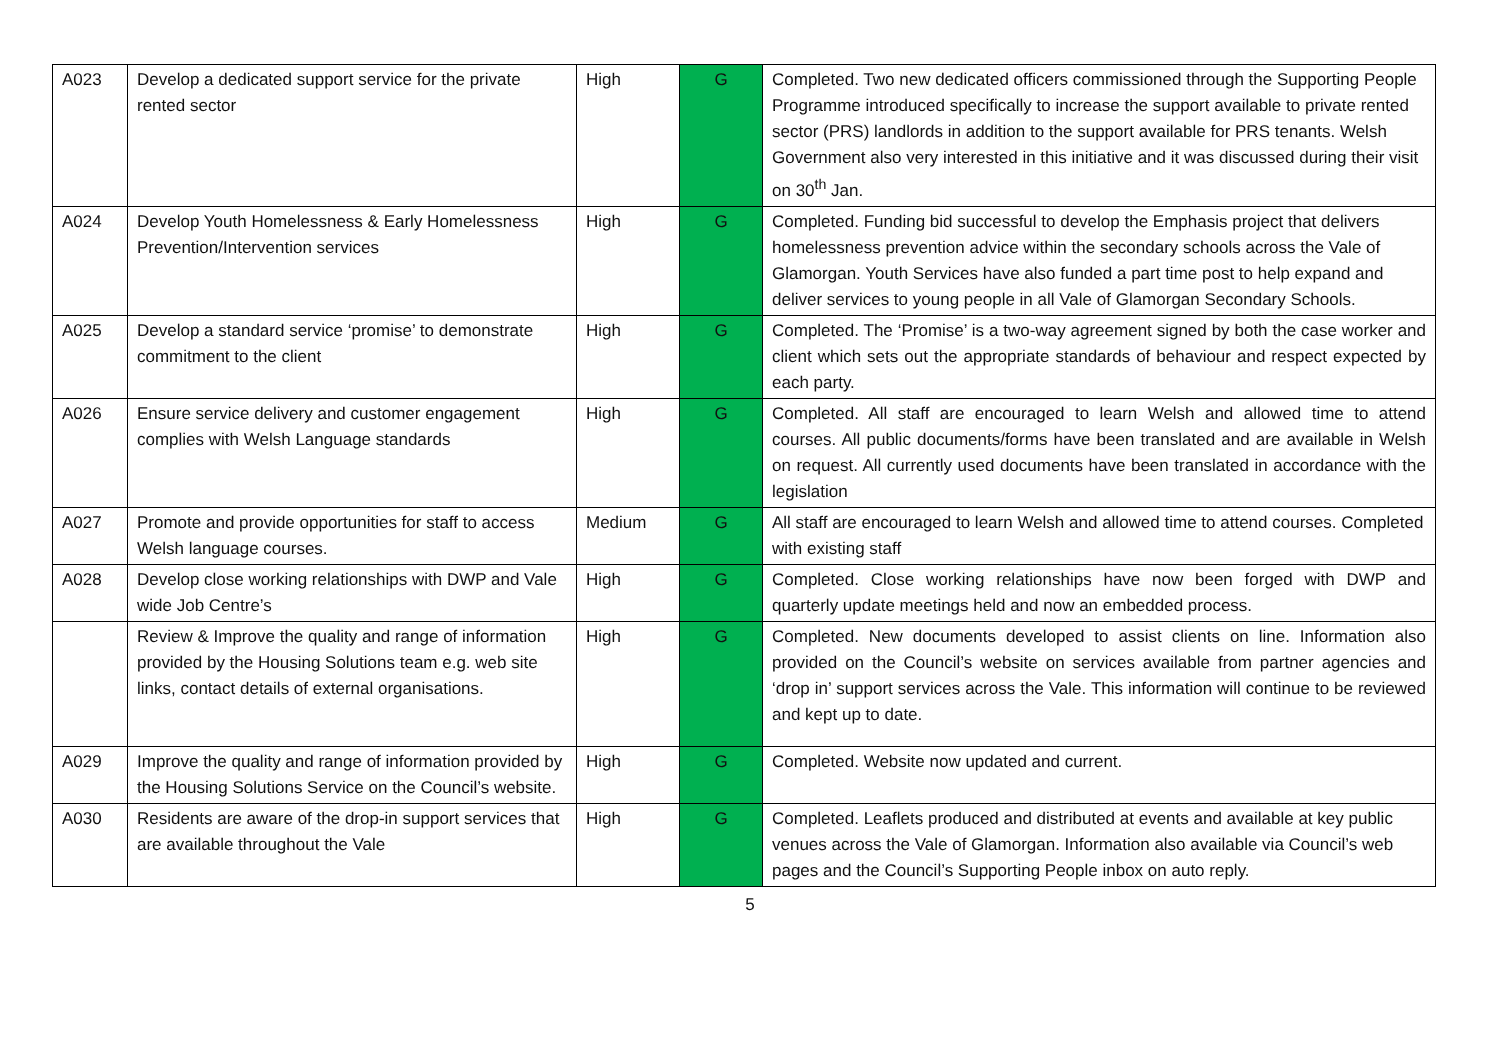| A023 | Develop a dedicated support service for the private rented sector | High | G | Completed. Two new dedicated officers commissioned through the Supporting People Programme introduced specifically to increase the support available to private rented sector (PRS) landlords in addition to the support available for PRS tenants. Welsh Government also very interested in this initiative and it was discussed during their visit on 30<sup>th</sup> Jan. |
| A024 | Develop Youth Homelessness & Early Homelessness Prevention/Intervention services | High | G | Completed. Funding bid successful to develop the Emphasis project that delivers homelessness prevention advice within the secondary schools across the Vale of Glamorgan. Youth Services have also funded a part time post to help expand and deliver services to young people in all Vale of Glamorgan Secondary Schools. |
| A025 | Develop a standard service ‘promise’ to demonstrate commitment to the client | High | G | Completed. The ‘Promise’ is a two-way agreement signed by both the case worker and client which sets out the appropriate standards of behaviour and respect expected by each party. |
| A026 | Ensure service delivery and customer engagement complies with Welsh Language standards | High | G | Completed. All staff are encouraged to learn Welsh and allowed time to attend courses. All public documents/forms have been translated and are available in Welsh on request. All currently used documents have been translated in accordance with the legislation |
| A027 | Promote and provide opportunities for staff to access Welsh language courses. | Medium | G | All staff are encouraged to learn Welsh and allowed time to attend courses. Completed with existing staff |
| A028 | Develop close working relationships with DWP and Vale wide Job Centre’s | High | G | Completed. Close working relationships have now been forged with DWP and quarterly update meetings held and now an embedded process. |
| | Review & Improve the quality and range of information provided by the Housing Solutions team e.g. web site links, contact details of external organisations. | High | G | Completed. New documents developed to assist clients on line. Information also provided on the Council’s website on services available from partner agencies and ‘drop in’ support services across the Vale. This information will continue to be reviewed and kept up to date. |
| A029 | Improve the quality and range of information provided by the Housing Solutions Service on the Council’s website. | High | G | Completed. Website now updated and current. |
| A030 | Residents are aware of the drop-in support services that are available throughout the Vale | High | G | Completed. Leaflets produced and distributed at events and available at key public venues across the Vale of Glamorgan. Information also available via Council’s web pages and the Council’s Supporting People inbox on auto reply. |
5